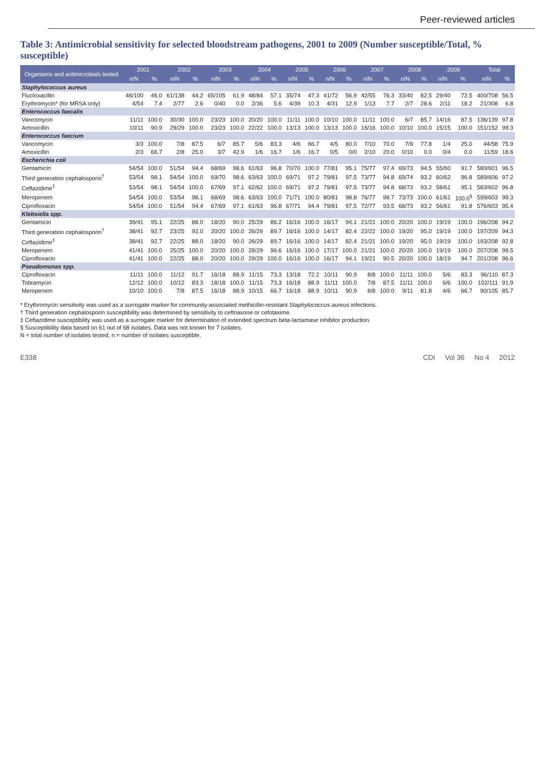Peer-reviewed articles
Table 3: Antimicrobial sensitivity for selected bloodstream pathogens, 2001 to 2009 (Number susceptible/Total, % susceptible)
| Organisms and antimicrobials tested | 2001 | | 2002 | | 2003 | | 2004 | | 2005 | | 2006 | | 2007 | | 2008 | | 2009 | | Total | |
| --- | --- | --- | --- | --- | --- | --- | --- | --- | --- | --- | --- | --- | --- | --- | --- | --- | --- | --- | --- | --- |
| | n/N | % | n/N | % | n/N | % | n/N | % | n/N | % | n/N | % | n/N | % | n/N | % | n/N | % | n/N | % |
| Staphylococcus aureus | | | | | | | | | | | | | | | | | | | | |
| Flucloxacillin | 46/100 | 46.0 | 61/138 | 44.2 | 65/105 | 61.9 | 48/84 | 57.1 | 35/74 | 47.3 | 41/72 | 56.9 | 42/55 | 76.3 | 33/40 | 82.5 | 29/40 | 72.5 | 400/708 | 56.5 |
| Erythromycin* (for MRSA only) | 4/54 | 7.4 | 2/77 | 2.6 | 0/40 | 0.0 | 2/36 | 5.6 | 4/39 | 10.3 | 4/31 | 12.9 | 1/13 | 7.7 | 2/7 | 28.6 | 2/11 | 18.2 | 21/308 | 6.8 |
| Enterococcus faecalis | | | | | | | | | | | | | | | | | | | | |
| Vancomycin | 11/11 | 100.0 | 30/30 | 100.0 | 23/23 | 100.0 | 20/20 | 100.0 | 11/11 | 100.0 | 10/10 | 100.0 | 11/11 | 100.0 | 6/7 | 85.7 | 14/16 | 87.5 | 136/139 | 97.8 |
| Amoxicillin | 10/11 | 90.9 | 29/29 | 100.0 | 23/23 | 100.0 | 22/22 | 100.0 | 13/13 | 100.0 | 13/13 | 100.0 | 16/16 | 100.0 | 10/10 | 100.0 | 15/15 | 100.0 | 151/152 | 99.3 |
| Enterococcus faecium | | | | | | | | | | | | | | | | | | | | |
| Vancomycin | 3/3 | 100.0 | 7/8 | 87.5 | 6/7 | 85.7 | 5/6 | 83.3 | 4/6 | 66.7 | 4/5 | 80.0 | 7/10 | 70.0 | 7/9 | 77.8 | 1/4 | 25.0 | 44/58 | 75.9 |
| Amoxicillin | 2/3 | 66.7 | 2/8 | 25.0 | 3/7 | 42.9 | 1/6 | 16.7 | 1/6 | 16.7 | 0/5 | 0/0 | 2/10 | 20.0 | 0/10 | 0.0 | 0/4 | 0.0 | 11/59 | 18.6 |
| Escherichia coli | | | | | | | | | | | | | | | | | | | | |
| Gentamicin | 54/54 | 100.0 | 51/54 | 94.4 | 68/69 | 98.6 | 61/63 | 96.8 | 70/70 | 100.0 | 77/81 | 95.1 | 75/77 | 97.4 | 69/73 | 94.5 | 55/60 | 91.7 | 580/601 | 96.5 |
| Third generation cephalosporin<sup>†</sup> | 53/54 | 98.1 | 54/54 | 100.0 | 69/70 | 98.6 | 63/63 | 100.0 | 69/71 | 97.2 | 79/81 | 97.5 | 73/77 | 94.8 | 69/74 | 93.2 | 60/62 | 96.8 | 589/606 | 97.2 |
| Ceftazidime<sup>‡</sup> | 53/54 | 98.1 | 54/54 | 100.0 | 67/69 | 97.1 | 62/62 | 100.0 | 69/71 | 97.2 | 79/81 | 97.5 | 73/77 | 94.8 | 68/73 | 93.2 | 58/61 | 95.1 | 583/602 | 96.8 |
| Meropenem | 54/54 | 100.0 | 53/54 | 98.1 | 68/69 | 98.6 | 63/63 | 100.0 | 71/71 | 100.0 | 80/81 | 98.8 | 76/77 | 98.7 | 73/73 | 100.0 | 61/61 | 100.0<sup>§</sup> | 599/603 | 99.3 |
| Ciprofloxacin | 54/54 | 100.0 | 51/54 | 94.4 | 67/69 | 97.1 | 61/63 | 96.8 | 67/71 | 94.4 | 79/81 | 97.5 | 72/77 | 93.5 | 68/73 | 93.2 | 56/61 | 91.8 | 576/603 | 95.4 |
| Klebsiella spp. | | | | | | | | | | | | | | | | | | | | |
| Gentamicin | 39/41 | 95.1 | 22/25 | 88.0 | 18/20 | 90.0 | 25/29 | 86.2 | 16/16 | 100.0 | 16/17 | 94.1 | 21/21 | 100.0 | 20/20 | 100.0 | 19/19 | 100.0 | 196/208 | 94.2 |
| Third generation cephalosporin<sup>†</sup> | 38/41 | 92.7 | 23/25 | 92.0 | 20/20 | 100.0 | 26/29 | 89.7 | 16/16 | 100.0 | 14/17 | 82.4 | 22/22 | 100.0 | 19/20 | 95.0 | 19/19 | 100.0 | 197/209 | 94.3 |
| Ceftazidime<sup>‡</sup> | 38/41 | 92.7 | 22/25 | 88.0 | 18/20 | 90.0 | 26/29 | 89.7 | 16/16 | 100.0 | 14/17 | 82.4 | 21/21 | 100.0 | 19/20 | 95.0 | 19/19 | 100.0 | 193/208 | 92.8 |
| Meropenem | 41/41 | 100.0 | 25/25 | 100.0 | 20/20 | 100.0 | 28/29 | 96.6 | 16/16 | 100.0 | 17/17 | 100.0 | 21/21 | 100.0 | 20/20 | 100.0 | 19/19 | 100.0 | 207/208 | 99.5 |
| Ciprofloxacin | 41/41 | 100.0 | 22/25 | 88.0 | 20/20 | 100.0 | 29/29 | 100.0 | 16/16 | 100.0 | 16/17 | 94.1 | 19/21 | 90.5 | 20/20 | 100.0 | 18/19 | 94.7 | 201/208 | 96.6 |
| Pseudomonas spp. | | | | | | | | | | | | | | | | | | | | |
| Ciprofloxacin | 11/11 | 100.0 | 11/12 | 91.7 | 16/18 | 88.9 | 11/15 | 73.3 | 13/18 | 72.2 | 10/11 | 90.9 | 8/8 | 100.0 | 11/11 | 100.0 | 5/6 | 83.3 | 96/110 | 87.3 |
| Tobramycin | 12/12 | 100.0 | 10/12 | 83.3 | 18/18 | 100.0 | 11/15 | 73.3 | 16/18 | 88.9 | 11/11 | 100.0 | 7/8 | 87.5 | 11/11 | 100.0 | 6/6 | 100.0 | 102/111 | 91.9 |
| Meropenem | 10/10 | 100.0 | 7/8 | 87.5 | 16/18 | 88.9 | 10/15 | 66.7 | 16/18 | 88.9 | 10/11 | 90.9 | 8/8 | 100.0 | 9/11 | 81.8 | 4/6 | 66.7 | 90/105 | 85.7 |
* Erythromycin sensitivity was used as a surrogate marker for community-associated methicillin-resistant Staphylococcus aureus infections.
† Third generation cephalosporin susceptibility was determined by sensitivity to ceftriaxone or cefotaxime.
‡ Ceftazidime susceptibility was used as a surrogate marker for determination of extended spectrum beta-lactamase inhibitor production.
§ Susceptibility data based on 61 out of 68 isolates. Data was not known for 7 isolates.
N = total number of isolates tested, n = number of isolates susceptible.
E338 CDI Vol 36 No 4 2012